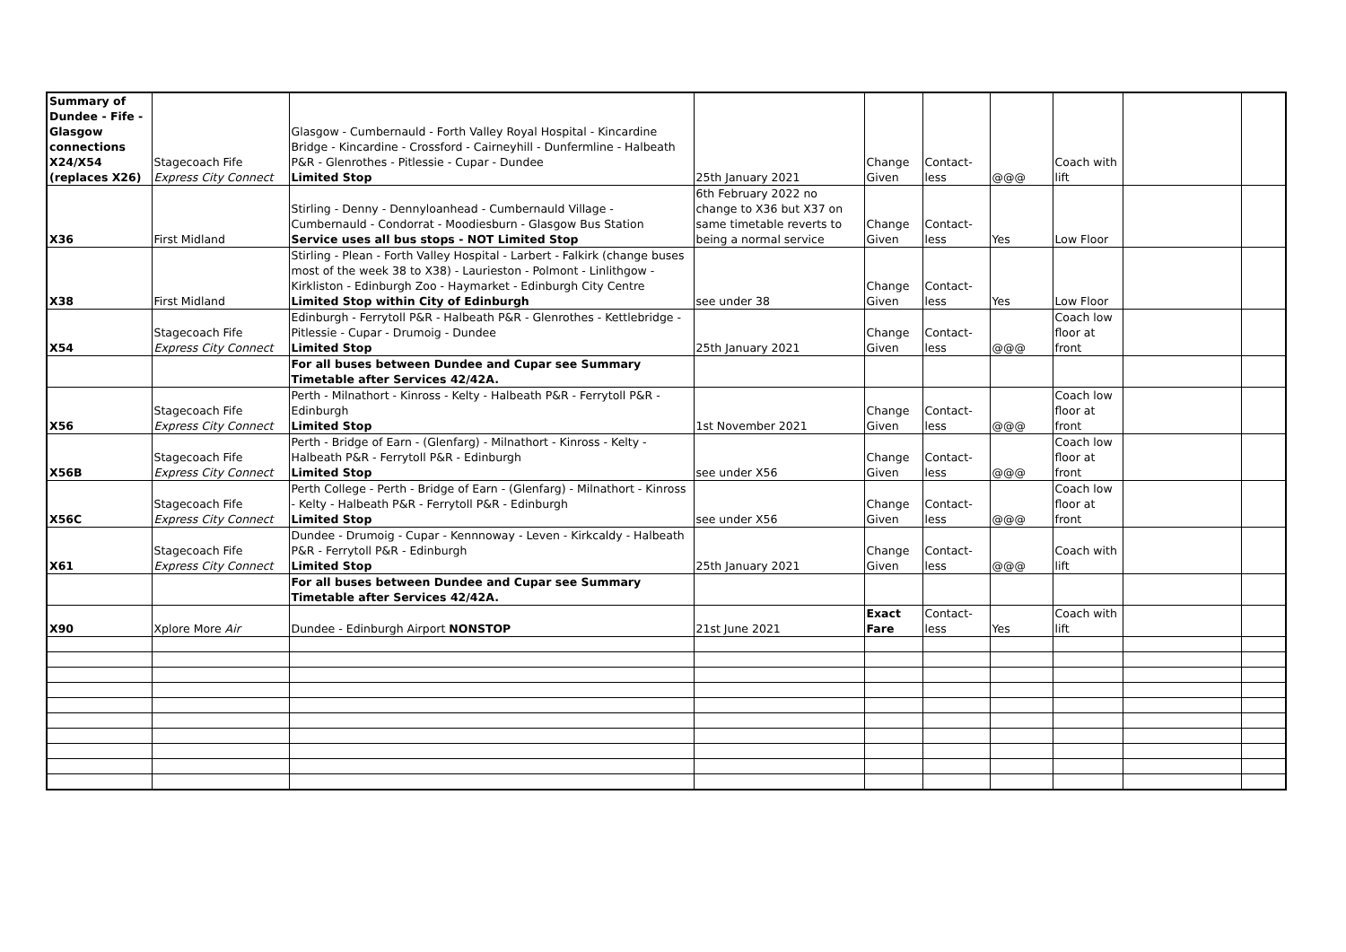| Summary of Dundee - Fife - Glasgow connections X24/X54 (replaces X26) | Stagecoach Fife Express City Connect | Glasgow - Cumbernauld - Forth Valley Royal Hospital - Kincardine Bridge - Kincardine - Crossford - Cairneyhill - Dunfermline - Halbeath P&R - Glenrothes - Pitlessie - Cupar - Dundee Limited Stop | 25th January 2021 | Change Given | Contact-less | @@@ | Coach with lift | | |
| X36 | First Midland | Stirling - Denny - Dennyloanhead - Cumbernauld Village - Cumbernauld - Condorrat - Moodiesburn - Glasgow Bus Station Service uses all bus stops - NOT Limited Stop | 6th February 2022 no change to X36 but X37 on same timetable reverts to being a normal service | Change Given | Contact-less | Yes | Low Floor | | |
| X38 | First Midland | Stirling - Plean - Forth Valley Hospital - Larbert - Falkirk (change buses most of the week 38 to X38) - Laurieston - Polmont - Linlithgow - Kirkliston - Edinburgh Zoo - Haymarket - Edinburgh City Centre Limited Stop within City of Edinburgh | see under 38 | Change Given | Contact-less | Yes | Low Floor | | |
| X54 | Stagecoach Fife Express City Connect | Edinburgh - Ferrytoll P&R - Halbeath P&R - Glenrothes - Kettlebridge - Pitlessie - Cupar - Drumoig - Dundee Limited Stop | 25th January 2021 | Change Given | Contact-less | @@@ | Coach low floor at front | | |
| | | For all buses between Dundee and Cupar see Summary Timetable after Services 42/42A. | | | | | | | |
| X56 | Stagecoach Fife Express City Connect | Perth - Milnathort - Kinross - Kelty - Halbeath P&R - Ferrytoll P&R - Edinburgh Limited Stop | 1st November 2021 | Change Given | Contact-less | @@@ | Coach low floor at front | | |
| X56B | Stagecoach Fife Express City Connect | Perth - Bridge of Earn - (Glenfarg) - Milnathort - Kinross - Kelty - Halbeath P&R - Ferrytoll P&R - Edinburgh Limited Stop | see under X56 | Change Given | Contact-less | @@@ | Coach low floor at front | | |
| X56C | Stagecoach Fife Express City Connect | Perth College - Perth - Bridge of Earn - (Glenfarg) - Milnathort - Kinross - Kelty - Halbeath P&R - Ferrytoll P&R - Edinburgh Limited Stop | see under X56 | Change Given | Contact-less | @@@ | Coach low floor at front | | |
| X61 | Stagecoach Fife Express City Connect | Dundee - Drumoig - Cupar - Kennnoway - Leven - Kirkcaldy - Halbeath P&R - Ferrytoll P&R - Edinburgh Limited Stop | 25th January 2021 | Change Given | Contact-less | @@@ | Coach with lift | | |
| | | For all buses between Dundee and Cupar see Summary Timetable after Services 42/42A. | | | | | | | |
| X90 | Xplore More Air | Dundee - Edinburgh Airport NONSTOP | 21st June 2021 | Exact Fare | Contact-less | Yes | Coach with lift | | |